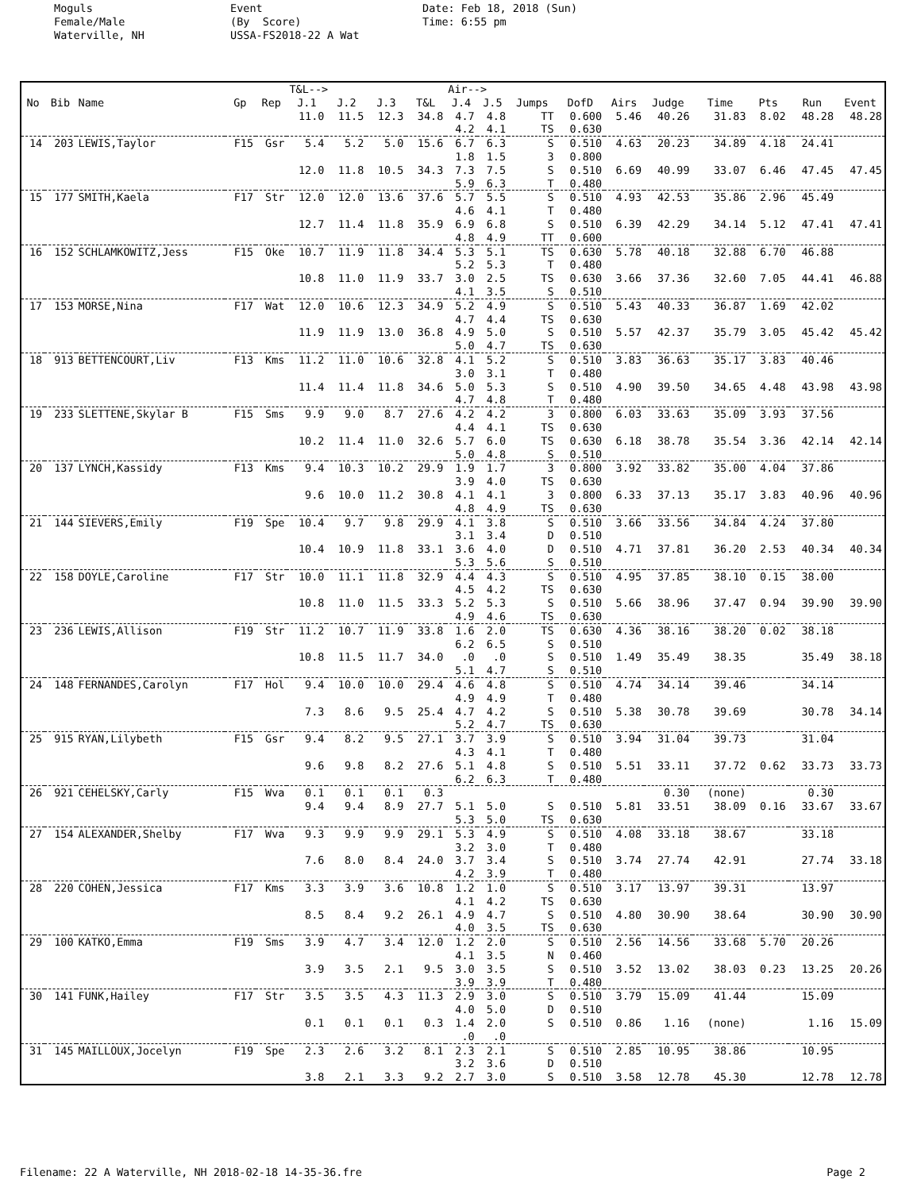Moguls Female/Male Waterville, NH
Event (By Score) USSA-FS2018-22 A Wat
Date: Feb 18, 2018 (Sun) Time: 6:55 pm
| | | | | | T&L--> | | | | Air--> | | | | | | | | | |
| --- | --- | --- | --- | --- | --- | --- | --- | --- | --- | --- | --- | --- | --- | --- | --- | --- | --- | --- |
| No | Bib | Name | Gp | Rep | J.1 | J.2 | J.3 | T&L | J.4 | J.5 | Jumps | DofD | Airs | Judge | Time | Pts | Run | Event |
| | | | | | 11.0 | 11.5 | 12.3 | 34.8 | 4.7 4.2 | 4.8 4.1 | TT TS | 0.600 0.630 | 5.46 | 40.26 | 31.83 | 8.02 | 48.28 | 48.28 |
| 14 | 203 | LEWIS,Taylor | F15 | Gsr | 5.4 | 5.2 | 5.0 | 15.6 | 6.7 1.8 | 6.3 1.5 | S 3 | 0.510 0.800 | 4.63 | 20.23 | 34.89 | 4.18 | 24.41 | |
| | | | | | 12.0 | 11.8 | 10.5 | 34.3 | 7.3 5.9 | 7.5 6.3 | S T | 0.510 0.480 | 6.69 | 40.99 | 33.07 | 6.46 | 47.45 | 47.45 |
| 15 | 177 | SMITH,Kaela | F17 | Str | 12.0 | 12.0 | 13.6 | 37.6 | 5.7 4.6 | 5.5 4.1 | S T | 0.510 0.480 | 4.93 | 42.53 | 35.86 | 2.96 | 45.49 | |
| | | | | | 12.7 | 11.4 | 11.8 | 35.9 | 6.9 4.8 | 6.8 4.9 | S TT | 0.510 0.600 | 6.39 | 42.29 | 34.14 | 5.12 | 47.41 | 47.41 |
| 16 | 152 | SCHLAMKOWITZ,Jess | F15 | Oke | 10.7 | 11.9 | 11.8 | 34.4 | 5.3 5.2 | 5.1 5.3 | TS T | 0.630 0.480 | 5.78 | 40.18 | 32.88 | 6.70 | 46.88 | |
| | | | | | 10.8 | 11.0 | 11.9 | 33.7 | 3.0 4.1 | 2.5 3.5 | TS S | 0.630 0.510 | 3.66 | 37.36 | 32.60 | 7.05 | 44.41 | 46.88 |
| 17 | 153 | MORSE,Nina | F17 | Wat | 12.0 | 10.6 | 12.3 | 34.9 | 5.2 4.7 | 4.9 4.4 | S TS | 0.510 0.630 | 5.43 | 40.33 | 36.87 | 1.69 | 42.02 | |
| | | | | | 11.9 | 11.9 | 13.0 | 36.8 | 4.9 5.0 | 5.0 4.7 | S TS | 0.510 0.630 | 5.57 | 42.37 | 35.79 | 3.05 | 45.42 | 45.42 |
| 18 | 913 | BETTENCOURT,Liv | F13 | Kms | 11.2 | 11.0 | 10.6 | 32.8 | 4.1 3.0 | 5.2 3.1 | S T | 0.510 0.480 | 3.83 | 36.63 | 35.17 | 3.83 | 40.46 | |
| | | | | | 11.4 | 11.4 | 11.8 | 34.6 | 5.0 4.7 | 5.3 4.8 | S T | 0.510 0.480 | 4.90 | 39.50 | 34.65 | 4.48 | 43.98 | 43.98 |
| 19 | 233 | SLETTENE,Skylar B | F15 | Sms | 9.9 | 9.0 | 8.7 | 27.6 | 4.2 4.4 | 4.2 4.1 | 3 TS | 0.800 0.630 | 6.03 | 33.63 | 35.09 | 3.93 | 37.56 | |
| | | | | | 10.2 | 11.4 | 11.0 | 32.6 | 5.7 5.0 | 6.0 4.8 | TS S | 0.630 0.510 | 6.18 | 38.78 | 35.54 | 3.36 | 42.14 | 42.14 |
| 20 | 137 | LYNCH,Kassidy | F13 | Kms | 9.4 | 10.3 | 10.2 | 29.9 | 1.9 3.9 | 1.7 4.0 | 3 TS | 0.800 0.630 | 3.92 | 33.82 | 35.00 | 4.04 | 37.86 | |
| | | | | | 9.6 | 10.0 | 11.2 | 30.8 | 4.1 4.8 | 4.1 4.9 | 3 TS | 0.800 0.630 | 6.33 | 37.13 | 35.17 | 3.83 | 40.96 | 40.96 |
| 21 | 144 | SIEVERS,Emily | F19 | Spe | 10.4 | 9.7 | 9.8 | 29.9 | 4.1 3.1 | 3.8 3.4 | S D | 0.510 0.510 | 3.66 | 33.56 | 34.84 | 4.24 | 37.80 | |
| | | | | | 10.4 | 10.9 | 11.8 | 33.1 | 3.6 5.3 | 4.0 5.6 | D S | 0.510 0.510 | 4.71 | 37.81 | 36.20 | 2.53 | 40.34 | 40.34 |
| 22 | 158 | DOYLE,Caroline | F17 | Str | 10.0 | 11.1 | 11.8 | 32.9 | 4.4 4.5 | 4.3 4.2 | S TS | 0.510 0.630 | 4.95 | 37.85 | 38.10 | 0.15 | 38.00 | |
| | | | | | 10.8 | 11.0 | 11.5 | 33.3 | 5.2 4.9 | 5.3 4.6 | S TS | 0.510 0.630 | 5.66 | 38.96 | 37.47 | 0.94 | 39.90 | 39.90 |
| 23 | 236 | LEWIS,Allison | F19 | Str | 11.2 | 10.7 | 11.9 | 33.8 | 1.6 6.2 | 2.0 6.5 | TS S | 0.630 0.510 | 4.36 | 38.16 | 38.20 | 0.02 | 38.18 | |
| | | | | | 10.8 | 11.5 | 11.7 | 34.0 | .0 5.1 | .0 4.7 | S S | 0.510 0.510 | 1.49 | 35.49 | 38.35 | | 35.49 | 38.18 |
| 24 | 148 | FERNANDES,Carolyn | F17 | Hol | 9.4 | 10.0 | 10.0 | 29.4 | 4.6 4.9 | 4.8 4.9 | S T | 0.510 0.480 | 4.74 | 34.14 | 39.46 | | 34.14 | |
| | | | | | 7.3 | 8.6 | 9.5 | 25.4 | 4.7 5.2 | 4.2 4.7 | S TS | 0.510 0.630 | 5.38 | 30.78 | 39.69 | | 30.78 | 34.14 |
| 25 | 915 | RYAN,Lilybeth | F15 | Gsr | 9.4 | 8.2 | 9.5 | 27.1 | 3.7 4.3 | 3.9 4.1 | S T | 0.510 0.480 | 3.94 | 31.04 | 39.73 | | 31.04 | |
| | | | | | 9.6 | 9.8 | 8.2 | 27.6 | 5.1 6.2 | 4.8 6.3 | S T | 0.510 0.480 | 5.51 | 33.11 | 37.72 | 0.62 | 33.73 | 33.73 |
| 26 | 921 | CEHELSKY,Carly | F15 | Wva | 0.1 | 0.1 | 0.1 | 0.3 | | | | | | 0.30 | (none) | | 0.30 | |
| | | | | | 9.4 | 9.4 | 8.9 | 27.7 | 5.1 5.3 | 5.0 5.0 | S TS | 0.510 0.630 | 5.81 | 33.51 | 38.09 | 0.16 | 33.67 | 33.67 |
| 27 | 154 | ALEXANDER,Shelby | F17 | Wva | 9.3 | 9.9 | 9.9 | 29.1 | 5.3 3.2 | 4.9 3.0 | S T | 0.510 0.480 | 4.08 | 33.18 | 38.67 | | 33.18 | |
| | | | | | 7.6 | 8.0 | 8.4 | 24.0 | 3.7 4.2 | 3.4 3.9 | S T | 0.510 0.480 | 3.74 | 27.74 | 42.91 | | 27.74 | 33.18 |
| 28 | 220 | COHEN,Jessica | F17 | Kms | 3.3 | 3.9 | 3.6 | 10.8 | 1.2 4.1 | 1.0 4.2 | S TS | 0.510 0.630 | 3.17 | 13.97 | 39.31 | | 13.97 | |
| | | | | | 8.5 | 8.4 | 9.2 | 26.1 | 4.9 4.0 | 4.7 3.5 | S TS | 0.510 0.630 | 4.80 | 30.90 | 38.64 | | 30.90 | 30.90 |
| 29 | 100 | KATKO,Emma | F19 | Sms | 3.9 | 4.7 | 3.4 | 12.0 | 1.2 4.1 | 2.0 3.5 | S N | 0.510 0.460 | 2.56 | 14.56 | 33.68 | 5.70 | 20.26 | |
| | | | | | 3.9 | 3.5 | 2.1 | 9.5 | 3.0 3.9 | 3.5 3.9 | S T | 0.510 0.480 | 3.52 | 13.02 | 38.03 | 0.23 | 13.25 | 20.26 |
| 30 | 141 | FUNK,Hailey | F17 | Str | 3.5 | 3.5 | 4.3 | 11.3 | 2.9 4.0 | 3.0 5.0 | S D | 0.510 0.510 | 3.79 | 15.09 | 41.44 | | 15.09 | |
| | | | | | 0.1 | 0.1 | 0.1 | 0.3 | 1.4 .0 | 2.0 .0 | S | 0.510 | 0.86 | 1.16 | (none) | | 1.16 | 15.09 |
| 31 | 145 | MAILLOUX,Jocelyn | F19 | Spe | 2.3 | 2.6 | 3.2 | 8.1 | 2.3 3.2 | 2.1 3.6 | S D | 0.510 0.510 | 2.85 | 10.95 | 38.86 | | 10.95 | |
| | | | | | 3.8 | 2.1 | 3.3 | 9.2 | 2.7 | 3.0 | S | 0.510 | 3.58 | 12.78 | 45.30 | | 12.78 | 12.78 |
Filename: 22 A Waterville, NH 2018-02-18 14-35-36.fre Page 2